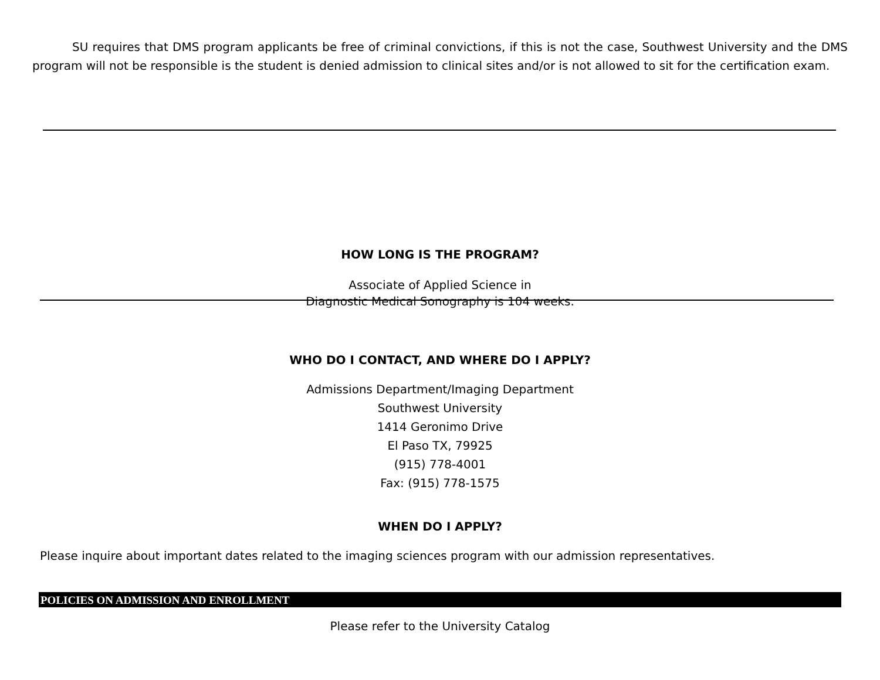SU requires that DMS program applicants be free of criminal convictions, if this is not the case, Southwest University and the DMS program will not be responsible is the student is denied admission to clinical sites and/or is not allowed to sit for the certification exam.
HOW LONG IS THE PROGRAM?
Associate of Applied Science in
Diagnostic Medical Sonography is 104 weeks.
WHO DO I CONTACT, AND WHERE DO I APPLY?
Admissions Department/Imaging Department
Southwest University
1414 Geronimo Drive
El Paso TX, 79925
(915) 778-4001
Fax: (915) 778-1575
WHEN DO I APPLY?
Please inquire about important dates related to the imaging sciences program with our admission representatives.
POLICIES ON ADMISSION AND ENROLLMENT
Please refer to the University Catalog